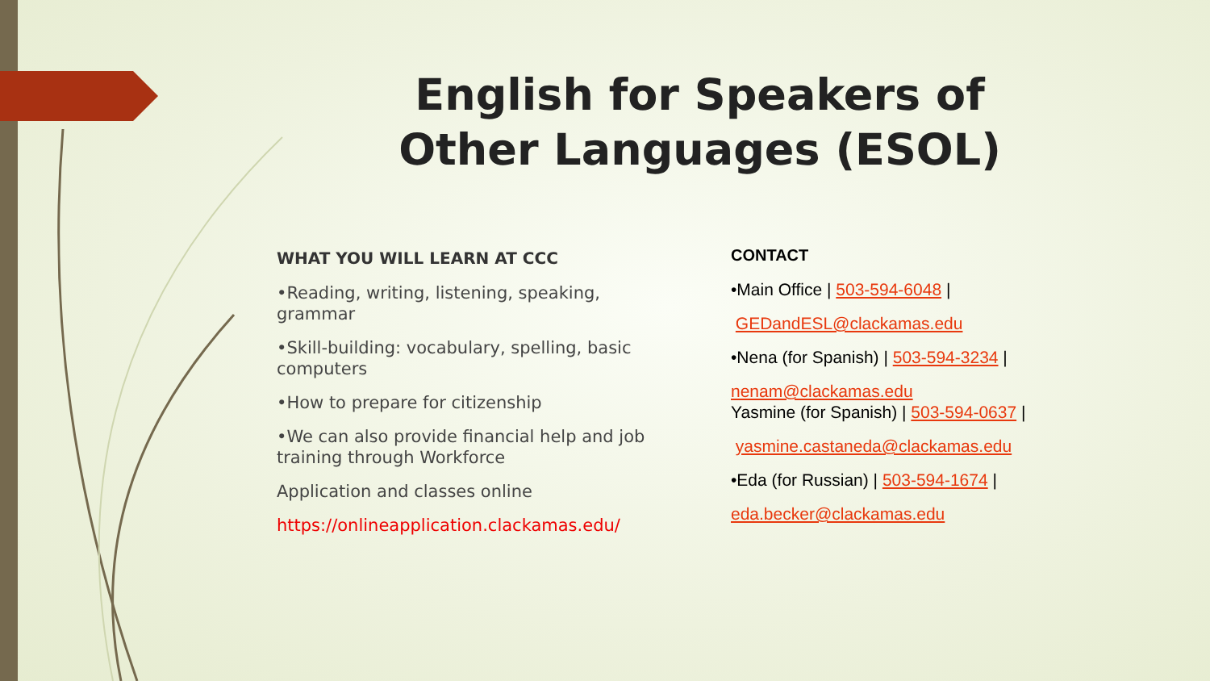English for Speakers of Other Languages (ESOL)
WHAT YOU WILL LEARN AT CCC
•Reading, writing, listening, speaking, grammar
•Skill-building: vocabulary, spelling, basic computers
•How to prepare for citizenship
•We can also provide financial help and job training through Workforce
Application and classes online
https://onlineapplication.clackamas.edu/
CONTACT
•Main Office | 503-594-6048 |
GEDandESL@clackamas.edu
•Nena (for Spanish) | 503-594-3234 |
nenam@clackamas.edu
Yasmine (for Spanish) | 503-594-0637 |
yasmine.castaneda@clackamas.edu
•Eda (for Russian) | 503-594-1674 |
eda.becker@clackamas.edu